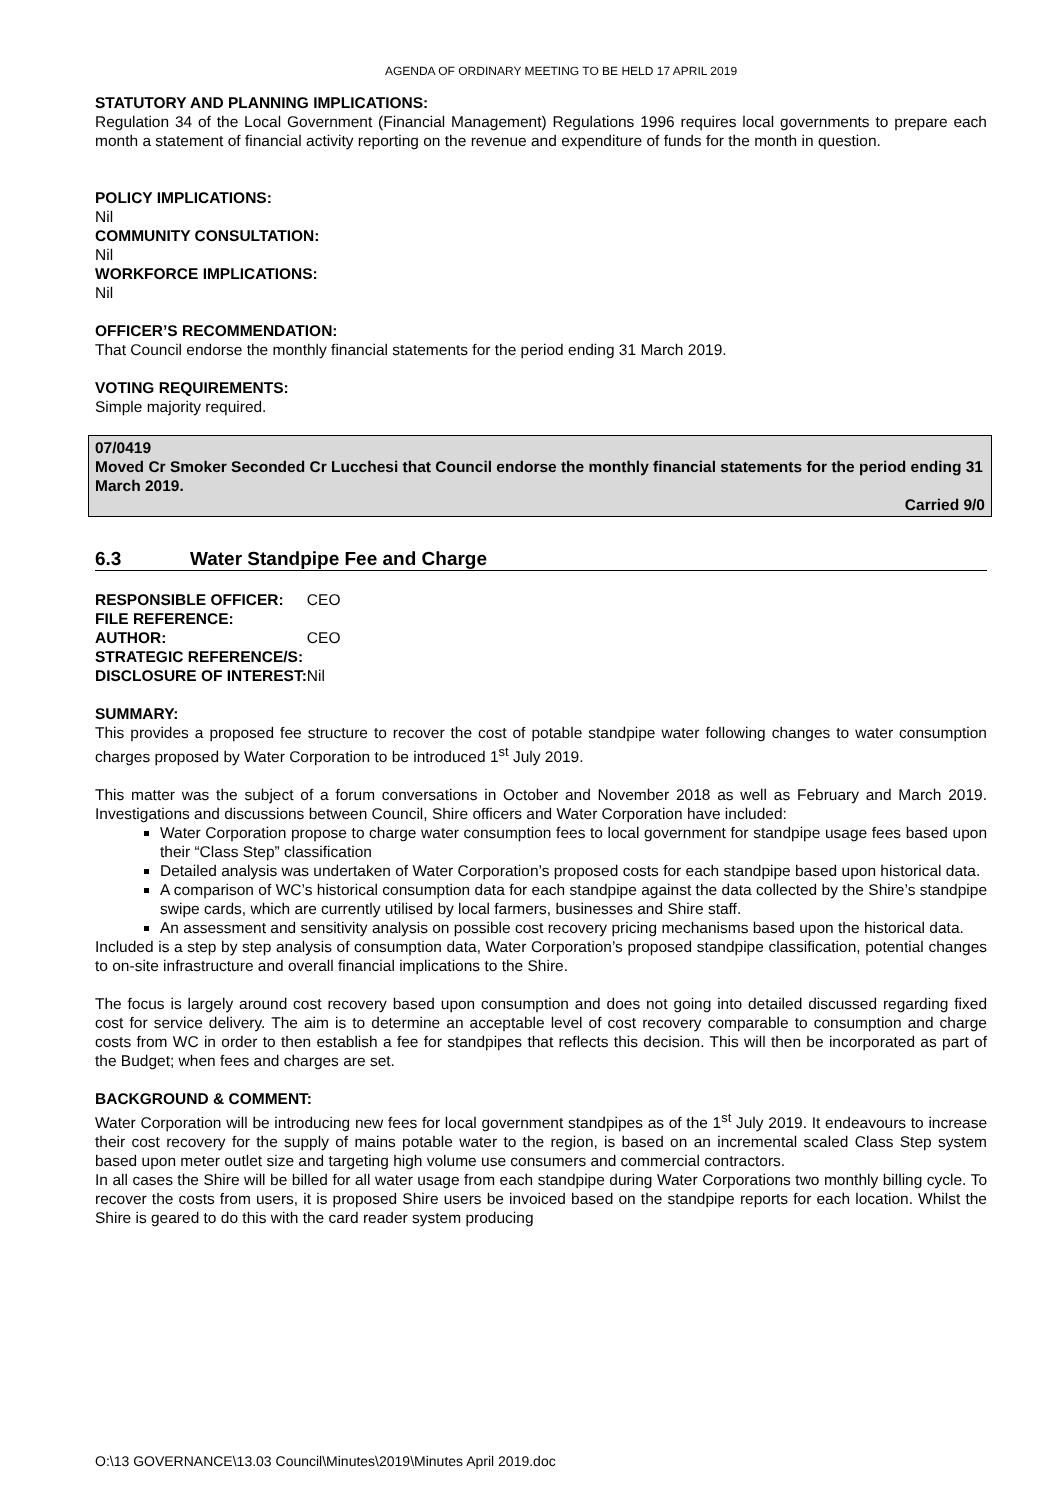AGENDA OF ORDINARY MEETING TO BE HELD 17 APRIL 2019
STATUTORY AND PLANNING IMPLICATIONS:
Regulation 34 of the Local Government (Financial Management) Regulations 1996 requires local governments to prepare each month a statement of financial activity reporting on the revenue and expenditure of funds for the month in question.
POLICY IMPLICATIONS:
Nil
COMMUNITY CONSULTATION:
Nil
WORKFORCE IMPLICATIONS:
Nil
OFFICER’S RECOMMENDATION:
That Council endorse the monthly financial statements for the period ending 31 March 2019.
VOTING REQUIREMENTS:
Simple majority required.
07/0419
Moved Cr Smoker Seconded Cr Lucchesi that Council endorse the monthly financial statements for the period ending 31 March 2019.
Carried 9/0
6.3 Water Standpipe Fee and Charge
| RESPONSIBLE OFFICER: | CEO |
| FILE REFERENCE: | |
| AUTHOR: | CEO |
| STRATEGIC REFERENCE/S: | |
| DISCLOSURE OF INTEREST: | Nil |
SUMMARY:
This provides a proposed fee structure to recover the cost of potable standpipe water following changes to water consumption charges proposed by Water Corporation to be introduced 1<sup>st</sup> July 2019.
This matter was the subject of a forum conversations in October and November 2018 as well as February and March 2019. Investigations and discussions between Council, Shire officers and Water Corporation have included:
Water Corporation propose to charge water consumption fees to local government for standpipe usage fees based upon their “Class Step” classification
Detailed analysis was undertaken of Water Corporation’s proposed costs for each standpipe based upon historical data.
A comparison of WC’s historical consumption data for each standpipe against the data collected by the Shire’s standpipe swipe cards, which are currently utilised by local farmers, businesses and Shire staff.
An assessment and sensitivity analysis on possible cost recovery pricing mechanisms based upon the historical data.
Included is a step by step analysis of consumption data, Water Corporation’s proposed standpipe classification, potential changes to on-site infrastructure and overall financial implications to the Shire.
The focus is largely around cost recovery based upon consumption and does not going into detailed discussed regarding fixed cost for service delivery. The aim is to determine an acceptable level of cost recovery comparable to consumption and charge costs from WC in order to then establish a fee for standpipes that reflects this decision. This will then be incorporated as part of the Budget; when fees and charges are set.
BACKGROUND & COMMENT:
Water Corporation will be introducing new fees for local government standpipes as of the 1<sup>st</sup> July 2019. It endeavours to increase their cost recovery for the supply of mains potable water to the region, is based on an incremental scaled Class Step system based upon meter outlet size and targeting high volume use consumers and commercial contractors.
In all cases the Shire will be billed for all water usage from each standpipe during Water Corporations two monthly billing cycle. To recover the costs from users, it is proposed Shire users be invoiced based on the standpipe reports for each location. Whilst the Shire is geared to do this with the card reader system producing
O:\13 GOVERNANCE\13.03 Council\Minutes\2019\Minutes April 2019.doc